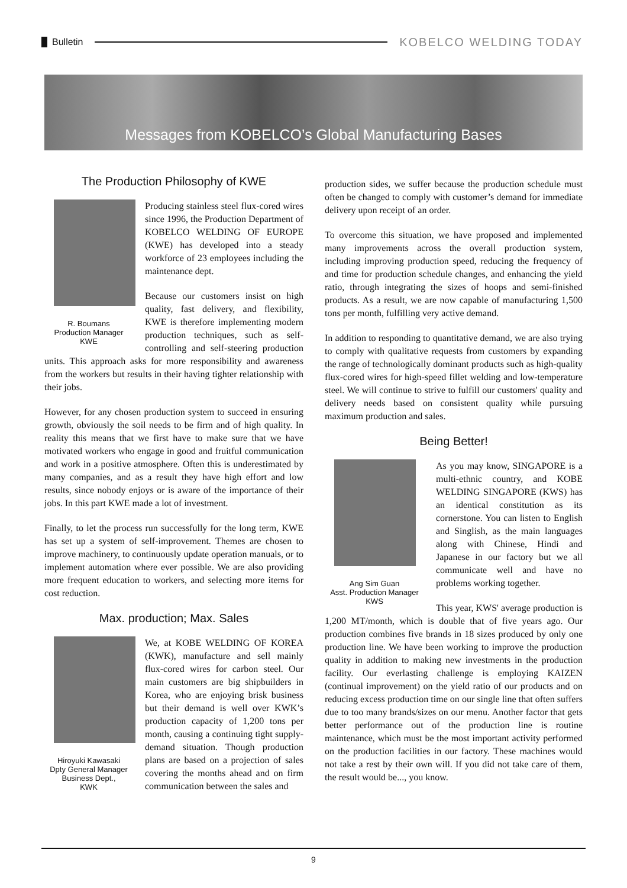Bulletin
KOBELCO WELDING TODAY
Messages from KOBELCO’s Global Manufacturing Bases
The Production Philosophy of KWE
R. Boumans
Production Manager
KWE
Producing stainless steel flux-cored wires since 1996, the Production Department of KOBELCO WELDING OF EUROPE (KWE) has developed into a steady workforce of 23 employees including the maintenance dept.
Because our customers insist on high quality, fast delivery, and flexibility, KWE is therefore implementing modern production techniques, such as self-controlling and self-steering production units. This approach asks for more responsibility and awareness from the workers but results in their having tighter relationship with their jobs.
However, for any chosen production system to succeed in ensuring growth, obviously the soil needs to be firm and of high quality. In reality this means that we first have to make sure that we have motivated workers who engage in good and fruitful communication and work in a positive atmosphere. Often this is underestimated by many companies, and as a result they have high effort and low results, since nobody enjoys or is aware of the importance of their jobs. In this part KWE made a lot of investment.
Finally, to let the process run successfully for the long term, KWE has set up a system of self-improvement. Themes are chosen to improve machinery, to continuously update operation manuals, or to implement automation where ever possible. We are also providing more frequent education to workers, and selecting more items for cost reduction.
Max. production; Max. Sales
Hiroyuki Kawasaki
Dpty General Manager
Business Dept.,
KWK
We, at KOBE WELDING OF KOREA (KWK), manufacture and sell mainly flux-cored wires for carbon steel. Our main customers are big shipbuilders in Korea, who are enjoying brisk business but their demand is well over KWK’s production capacity of 1,200 tons per month, causing a continuing tight supply-demand situation. Though production plans are based on a projection of sales covering the months ahead and on firm communication between the sales and
production sides, we suffer because the production schedule must often be changed to comply with customer’s demand for immediate delivery upon receipt of an order.
To overcome this situation, we have proposed and implemented many improvements across the overall production system, including improving production speed, reducing the frequency of and time for production schedule changes, and enhancing the yield ratio, through integrating the sizes of hoops and semi-finished products. As a result, we are now capable of manufacturing 1,500 tons per month, fulfilling very active demand.
In addition to responding to quantitative demand, we are also trying to comply with qualitative requests from customers by expanding the range of technologically dominant products such as high-quality flux-cored wires for high-speed fillet welding and low-temperature steel. We will continue to strive to fulfill our customers' quality and delivery needs based on consistent quality while pursuing maximum production and sales.
Being Better!
Ang Sim Guan
Asst. Production Manager
KWS
As you may know, SINGAPORE is a multi-ethnic country, and KOBE WELDING SINGAPORE (KWS) has an identical constitution as its cornerstone. You can listen to English and Singlish, as the main languages along with Chinese, Hindi and Japanese in our factory but we all communicate well and have no problems working together.
This year, KWS' average production is 1,200 MT/month, which is double that of five years ago. Our production combines five brands in 18 sizes produced by only one production line. We have been working to improve the production quality in addition to making new investments in the production facility. Our everlasting challenge is employing KAIZEN (continual improvement) on the yield ratio of our products and on reducing excess production time on our single line that often suffers due to too many brands/sizes on our menu. Another factor that gets better performance out of the production line is routine maintenance, which must be the most important activity performed on the production facilities in our factory. These machines would not take a rest by their own will. If you did not take care of them, the result would be..., you know.
9